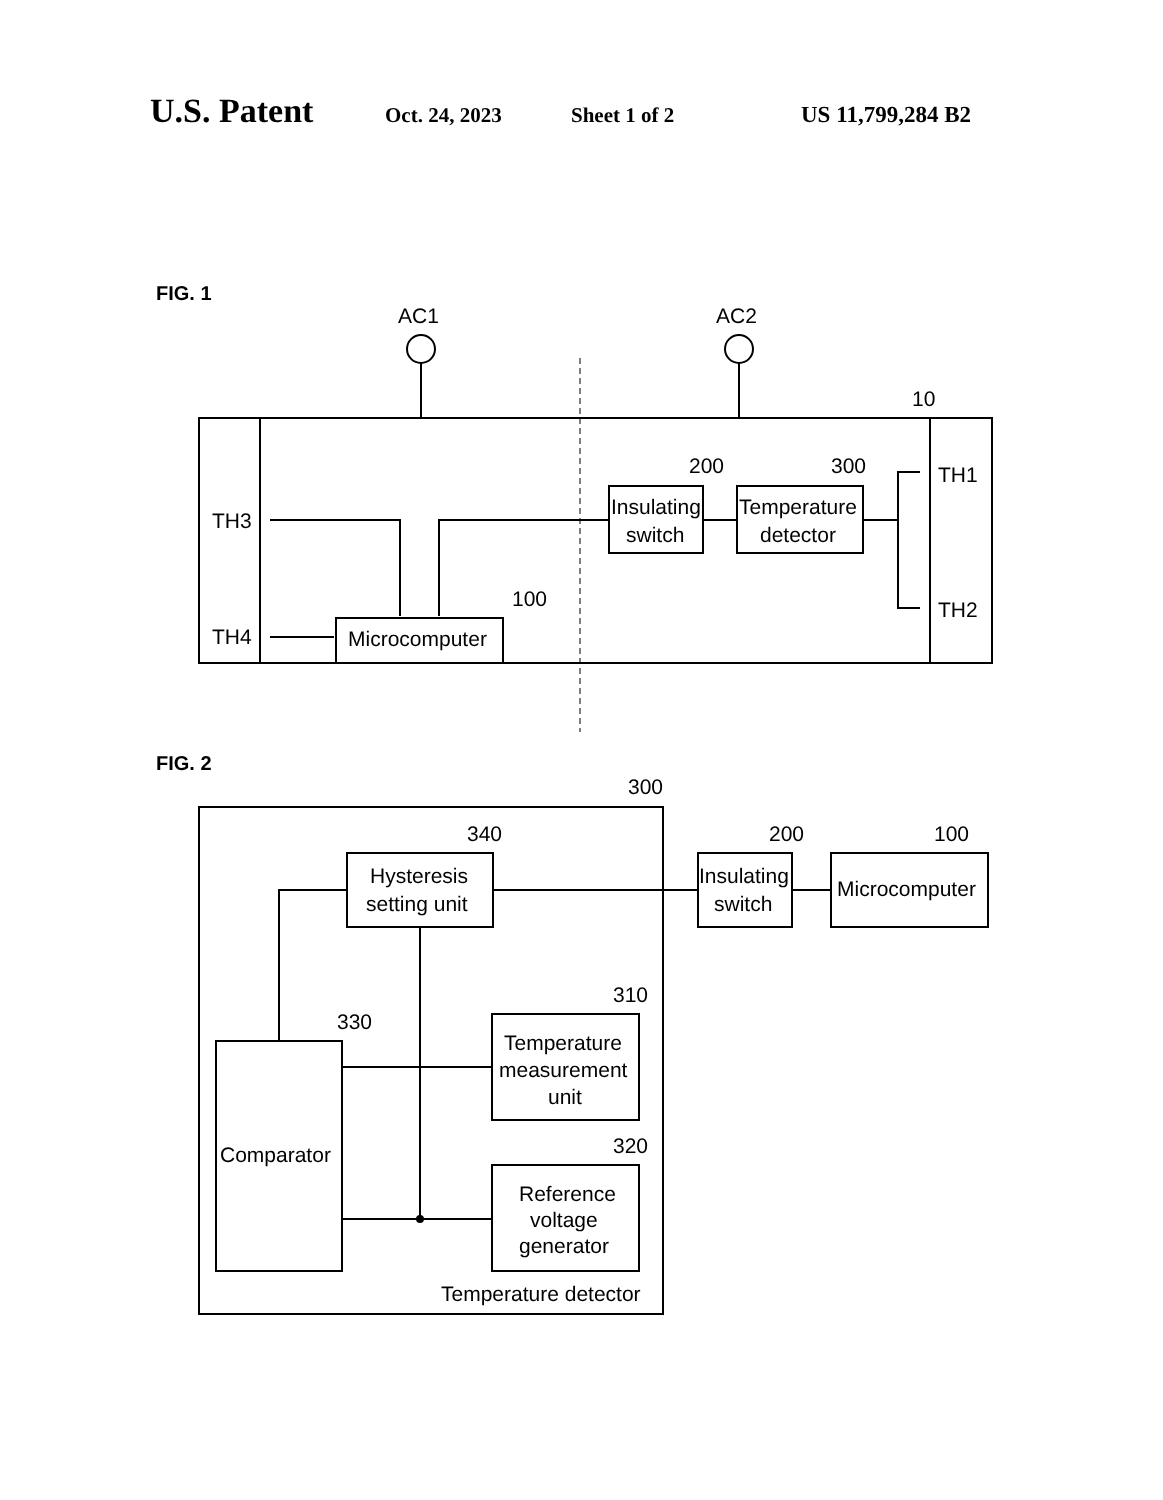U.S. Patent Oct. 24, 2023 Sheet 1 of 2 US 11,799,284 B2
FIG. 1
AC1
AC2
10
TH3
TH4
TH1
TH2
Insulating
switch
Temperature
detector
200
300
Microcomputer
100
FIG. 2
300
Hysteresis
setting unit
340
Insulating
switch
200
Microcomputer
100
Comparator
330
Temperature
measurement
unit
310
Reference
voltage
generator
320
Temperature detector